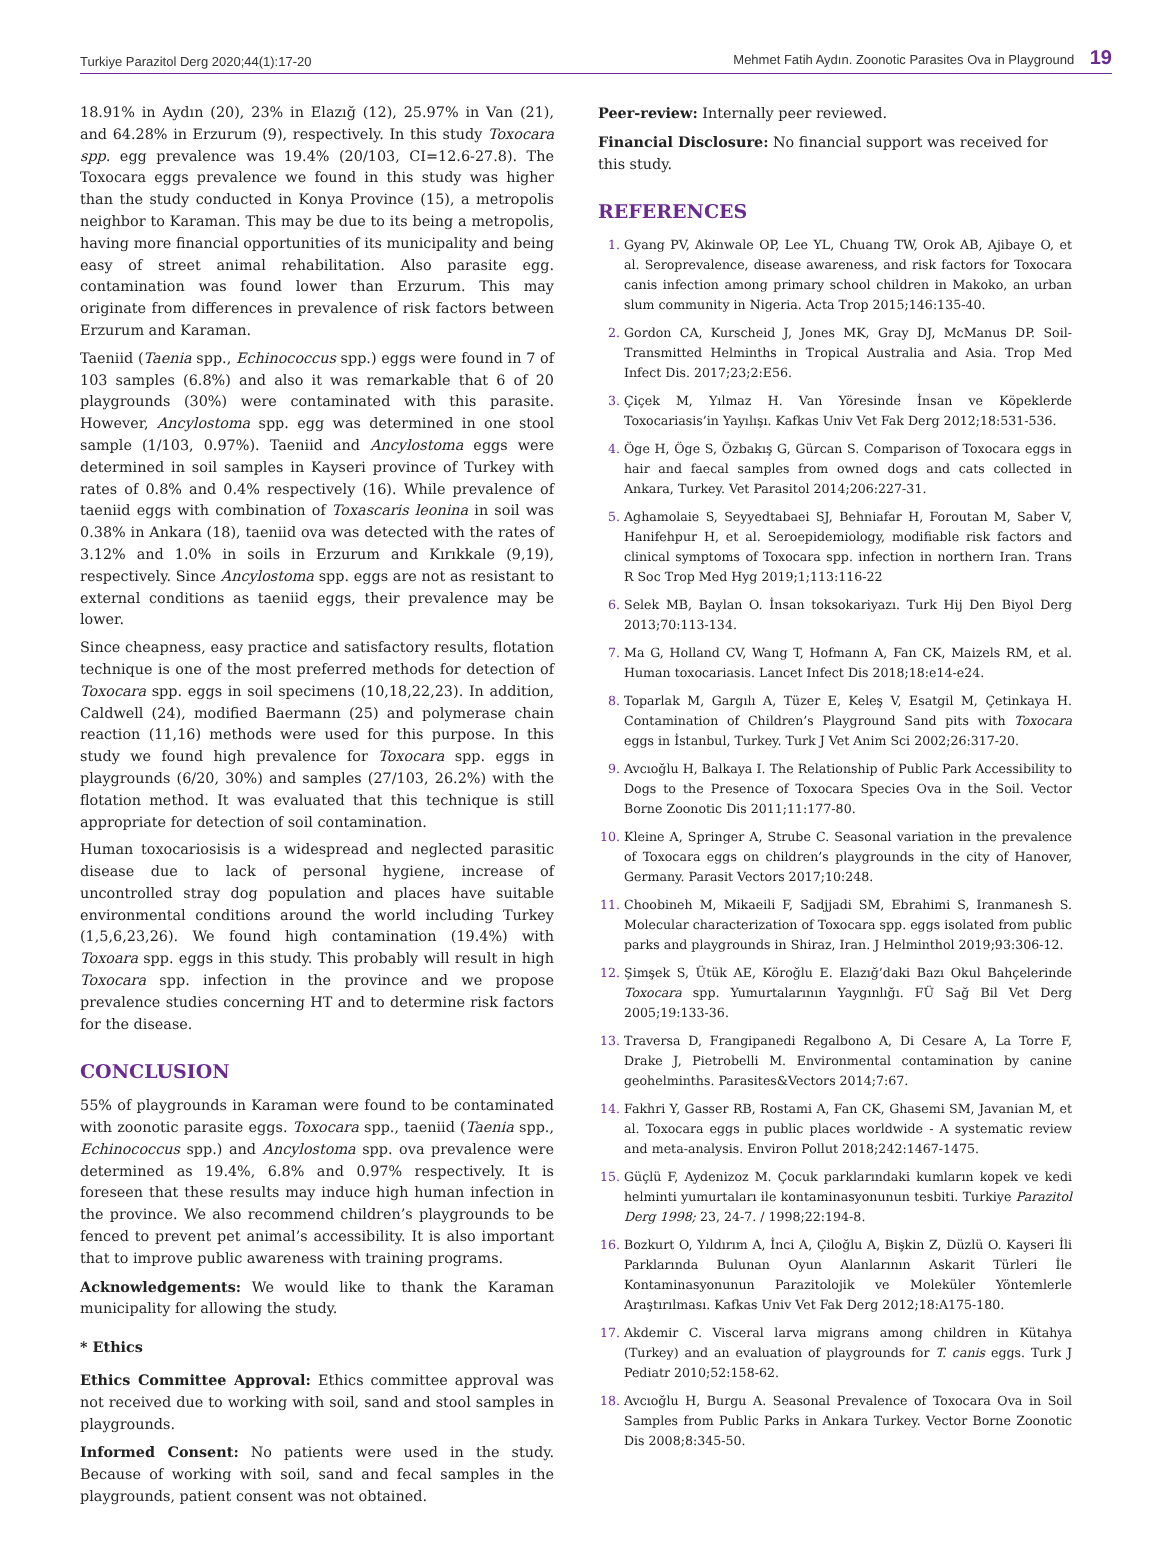Turkiye Parazitol Derg 2020;44(1):17-20 Mehmet Fatih Aydın. Zoonotic Parasites Ova in Playground 19
18.91% in Aydın (20), 23% in Elazığ (12), 25.97% in Van (21), and 64.28% in Erzurum (9), respectively. In this study Toxocara spp. egg prevalence was 19.4% (20/103, CI=12.6-27.8). The Toxocara eggs prevalence we found in this study was higher than the study conducted in Konya Province (15), a metropolis neighbor to Karaman. This may be due to its being a metropolis, having more financial opportunities of its municipality and being easy of street animal rehabilitation. Also parasite egg. contamination was found lower than Erzurum. This may originate from differences in prevalence of risk factors between Erzurum and Karaman.
Taeniid (Taenia spp., Echinococcus spp.) eggs were found in 7 of 103 samples (6.8%) and also it was remarkable that 6 of 20 playgrounds (30%) were contaminated with this parasite. However, Ancylostoma spp. egg was determined in one stool sample (1/103, 0.97%). Taeniid and Ancylostoma eggs were determined in soil samples in Kayseri province of Turkey with rates of 0.8% and 0.4% respectively (16). While prevalence of taeniid eggs with combination of Toxascaris leonina in soil was 0.38% in Ankara (18), taeniid ova was detected with the rates of 3.12% and 1.0% in soils in Erzurum and Kırıkkale (9,19), respectively. Since Ancylostoma spp. eggs are not as resistant to external conditions as taeniid eggs, their prevalence may be lower.
Since cheapness, easy practice and satisfactory results, flotation technique is one of the most preferred methods for detection of Toxocara spp. eggs in soil specimens (10,18,22,23). In addition, Caldwell (24), modified Baermann (25) and polymerase chain reaction (11,16) methods were used for this purpose. In this study we found high prevalence for Toxocara spp. eggs in playgrounds (6/20, 30%) and samples (27/103, 26.2%) with the flotation method. It was evaluated that this technique is still appropriate for detection of soil contamination.
Human toxocariosisis is a widespread and neglected parasitic disease due to lack of personal hygiene, increase of uncontrolled stray dog population and places have suitable environmental conditions around the world including Turkey (1,5,6,23,26). We found high contamination (19.4%) with Toxoara spp. eggs in this study. This probably will result in high Toxocara spp. infection in the province and we propose prevalence studies concerning HT and to determine risk factors for the disease.
CONCLUSION
55% of playgrounds in Karaman were found to be contaminated with zoonotic parasite eggs. Toxocara spp., taeniid (Taenia spp., Echinococcus spp.) and Ancylostoma spp. ova prevalence were determined as 19.4%, 6.8% and 0.97% respectively. It is foreseen that these results may induce high human infection in the province. We also recommend children’s playgrounds to be fenced to prevent pet animal’s accessibility. It is also important that to improve public awareness with training programs.
Acknowledgements: We would like to thank the Karaman municipality for allowing the study.
* Ethics
Ethics Committee Approval: Ethics committee approval was not received due to working with soil, sand and stool samples in playgrounds.
Informed Consent: No patients were used in the study. Because of working with soil, sand and fecal samples in the playgrounds, patient consent was not obtained.
Peer-review: Internally peer reviewed.
Financial Disclosure: No financial support was received for this study.
REFERENCES
Gyang PV, Akinwale OP, Lee YL, Chuang TW, Orok AB, Ajibaye O, et al. Seroprevalence, disease awareness, and risk factors for Toxocara canis infection among primary school children in Makoko, an urban slum community in Nigeria. Acta Trop 2015;146:135-40.
Gordon CA, Kurscheid J, Jones MK, Gray DJ, McManus DP. Soil-Transmitted Helminths in Tropical Australia and Asia. Trop Med Infect Dis. 2017;23;2:E56.
Çiçek M, Yılmaz H. Van Yöresinde İnsan ve Köpeklerde Toxocariasis’in Yayılışı. Kafkas Univ Vet Fak Derg 2012;18:531-536.
Öge H, Öge S, Özbakış G, Gürcan S. Comparison of Toxocara eggs in hair and faecal samples from owned dogs and cats collected in Ankara, Turkey. Vet Parasitol 2014;206:227-31.
Aghamolaie S, Seyyedtabaei SJ, Behniafar H, Foroutan M, Saber V, Hanifehpur H, et al. Seroepidemiology, modifiable risk factors and clinical symptoms of Toxocara spp. infection in northern Iran. Trans R Soc Trop Med Hyg 2019;1;113:116-22
Selek MB, Baylan O. İnsan toksokariyazı. Turk Hij Den Biyol Derg 2013;70:113-134.
Ma G, Holland CV, Wang T, Hofmann A, Fan CK, Maizels RM, et al. Human toxocariasis. Lancet Infect Dis 2018;18:e14-e24.
Toparlak M, Gargılı A, Tüzer E, Keleş V, Esatgil M, Çetinkaya H. Contamination of Children’s Playground Sand pits with Toxocara eggs in İstanbul, Turkey. Turk J Vet Anim Sci 2002;26:317-20.
Avcıoğlu H, Balkaya I. The Relationship of Public Park Accessibility to Dogs to the Presence of Toxocara Species Ova in the Soil. Vector Borne Zoonotic Dis 2011;11:177-80.
Kleine A, Springer A, Strube C. Seasonal variation in the prevalence of Toxocara eggs on children’s playgrounds in the city of Hanover, Germany. Parasit Vectors 2017;10:248.
Choobineh M, Mikaeili F, Sadjjadi SM, Ebrahimi S, Iranmanesh S. Molecular characterization of Toxocara spp. eggs isolated from public parks and playgrounds in Shiraz, Iran. J Helminthol 2019;93:306-12.
Şimşek S, Ütük AE, Köroğlu E. Elazığ’daki Bazı Okul Bahçelerinde Toxocara spp. Yumurtalarının Yaygınlığı. FÜ Sağ Bil Vet Derg 2005;19:133-36.
Traversa D, Frangipanedi Regalbono A, Di Cesare A, La Torre F, Drake J, Pietrobelli M. Environmental contamination by canine geohelminths. Parasites&Vectors 2014;7:67.
Fakhri Y, Gasser RB, Rostami A, Fan CK, Ghasemi SM, Javanian M, et al. Toxocara eggs in public places worldwide - A systematic review and meta-analysis. Environ Pollut 2018;242:1467-1475.
Güçlü F, Aydenizoz M. Çocuk parklarındaki kumların kopek ve kedi helminti yumurtaları ile kontaminasyonunun tesbiti. Turkiye Parazitol Derg 1998; 23, 24-7. / 1998;22:194-8.
Bozkurt O, Yıldırım A, İnci A, Çiloğlu A, Bişkin Z, Düzlü O. Kayseri İli Parklarında Bulunan Oyun Alanlarının Askarit Türleri İle Kontaminasyonunun Parazitolojik ve Moleküler Yöntemlerle Araştırılması. Kafkas Univ Vet Fak Derg 2012;18:A175-180.
Akdemir C. Visceral larva migrans among children in Kütahya (Turkey) and an evaluation of playgrounds for T. canis eggs. Turk J Pediatr 2010;52:158-62.
Avcıoğlu H, Burgu A. Seasonal Prevalence of Toxocara Ova in Soil Samples from Public Parks in Ankara Turkey. Vector Borne Zoonotic Dis 2008;8:345-50.